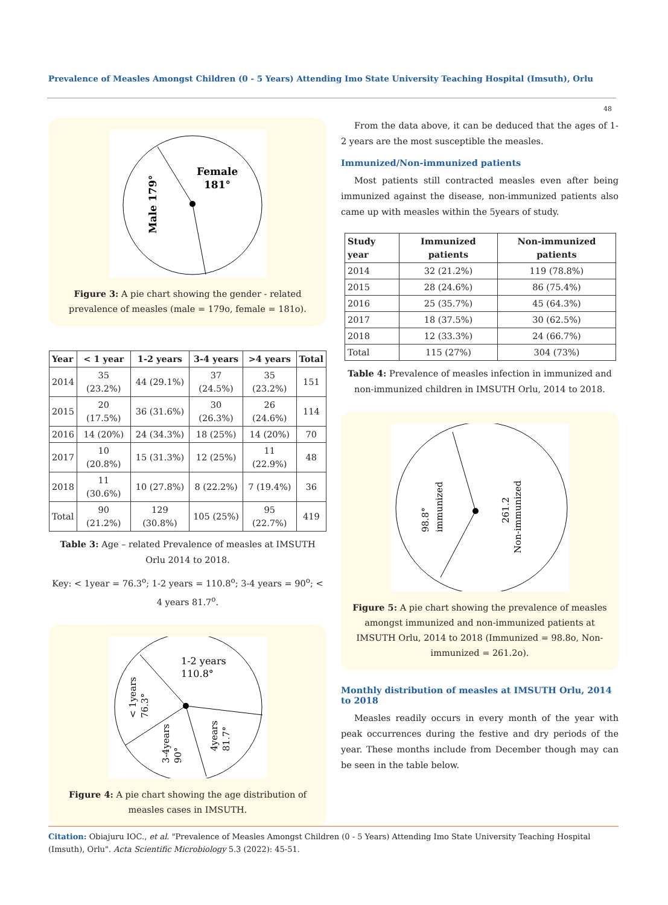Prevalence of Measles Amongst Children (0 - 5 Years) Attending Imo State University Teaching Hospital (Imsuth), Orlu
48
Female
181°
Male 179°
Figure 3: A pie chart showing the gender - related prevalence of measles (male = 179o, female = 181o).
| Year | < 1 year | 1-2 years | 3-4 years | >4 years | Total |
| --- | --- | --- | --- | --- | --- |
| 2014 | 35 (23.2%) | 44 (29.1%) | 37 (24.5%) | 35 (23.2%) | 151 |
| 2015 | 20 (17.5%) | 36 (31.6%) | 30 (26.3%) | 26 (24.6%) | 114 |
| 2016 | 14 (20%) | 24 (34.3%) | 18 (25%) | 14 (20%) | 70 |
| 2017 | 10 (20.8%) | 15 (31.3%) | 12 (25%) | 11 (22.9%) | 48 |
| 2018 | 11 (30.6%) | 10 (27.8%) | 8 (22.2%) | 7 (19.4%) | 36 |
| Total | 90 (21.2%) | 129 (30.8%) | 105 (25%) | 95 (22.7%) | 419 |
Table 3: Age – related Prevalence of measles at IMSUTH Orlu 2014 to 2018.
Key: < 1year = 76.3<sup>o</sup>; 1-2 years = 110.8<sup>o</sup>; 3-4 years = 90<sup>o</sup>; < 4 years 81.7<sup>o</sup>.
1-2 years
110.8°
< 1years
76.3°
3-4years
90°
4years
81.7°
Figure 4: A pie chart showing the age distribution of measles cases in IMSUTH.
From the data above, it can be deduced that the ages of 1-2 years are the most susceptible the measles.
Immunized/Non-immunized patients
Most patients still contracted measles even after being immunized against the disease, non-immunized patients also came up with measles within the 5years of study.
| Study year | Immunized patients | Non-immunized patients |
| --- | --- | --- |
| 2014 | 32 (21.2%) | 119 (78.8%) |
| 2015 | 28 (24.6%) | 86 (75.4%) |
| 2016 | 25 (35.7%) | 45 (64.3%) |
| 2017 | 18 (37.5%) | 30 (62.5%) |
| 2018 | 12 (33.3%) | 24 (66.7%) |
| Total | 115 (27%) | 304 (73%) |
Table 4: Prevalence of measles infection in immunized and non-immunized children in IMSUTH Orlu, 2014 to 2018.
98.8°
immunized
261.2
Non-immunized
Figure 5: A pie chart showing the prevalence of measles amongst immunized and non-immunized patients at IMSUTH Orlu, 2014 to 2018 (Immunized = 98.8o, Non-immunized = 261.2o).
Monthly distribution of measles at IMSUTH Orlu, 2014 to 2018
Measles readily occurs in every month of the year with peak occurrences during the festive and dry periods of the year. These months include from December though may can be seen in the table below.
Citation: Obiajuru IOC., et al. "Prevalence of Measles Amongst Children (0 - 5 Years) Attending Imo State University Teaching Hospital (Imsuth), Orlu". Acta Scientific Microbiology 5.3 (2022): 45-51.